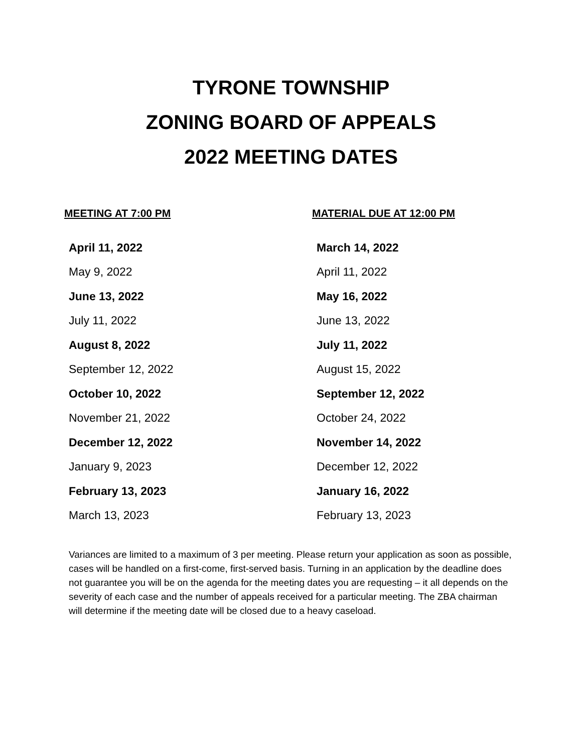TYRONE TOWNSHIP
ZONING BOARD OF APPEALS
2022 MEETING DATES
| MEETING AT 7:00 PM | MATERIAL DUE AT 12:00 PM |
| --- | --- |
| April 11, 2022 | March 14, 2022 |
| May 9, 2022 | April 11, 2022 |
| June 13, 2022 | May 16, 2022 |
| July 11, 2022 | June 13, 2022 |
| August 8, 2022 | July 11, 2022 |
| September 12, 2022 | August 15, 2022 |
| October 10, 2022 | September 12, 2022 |
| November 21, 2022 | October 24, 2022 |
| December 12, 2022 | November 14, 2022 |
| January 9, 2023 | December 12, 2022 |
| February 13, 2023 | January 16, 2022 |
| March 13, 2023 | February 13, 2023 |
Variances are limited to a maximum of 3 per meeting. Please return your application as soon as possible, cases will be handled on a first-come, first-served basis. Turning in an application by the deadline does not guarantee you will be on the agenda for the meeting dates you are requesting – it all depends on the severity of each case and the number of appeals received for a particular meeting. The ZBA chairman will determine if the meeting date will be closed due to a heavy caseload.